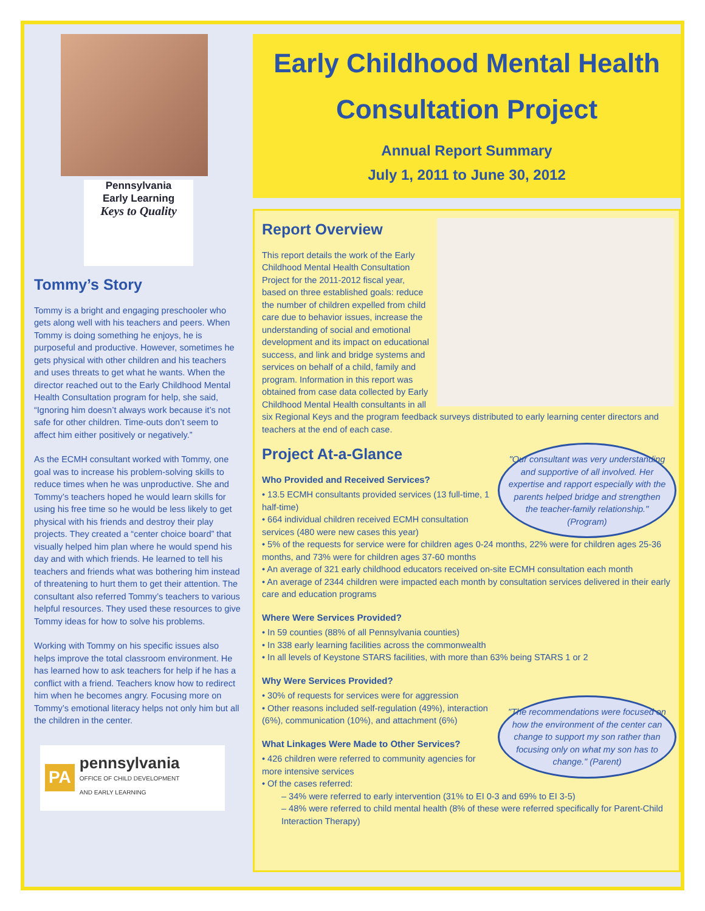Pennsylvania
Early Learning
Keys to Quality
Tommy’s Story
Tommy is a bright and engaging preschooler who gets along well with his teachers and peers. When Tommy is doing something he enjoys, he is purposeful and productive. However, sometimes he gets physical with other children and his teachers and uses threats to get what he wants. When the director reached out to the Early Childhood Mental Health Consultation program for help, she said, “Ignoring him doesn’t always work because it’s not safe for other children. Time-outs don’t seem to affect him either positively or negatively.”
As the ECMH consultant worked with Tommy, one goal was to increase his problem-solving skills to reduce times when he was unproductive. She and Tommy’s teachers hoped he would learn skills for using his free time so he would be less likely to get physical with his friends and destroy their play projects. They created a “center choice board” that visually helped him plan where he would spend his day and with which friends. He learned to tell his teachers and friends what was bothering him instead of threatening to hurt them to get their attention. The consultant also referred Tommy’s teachers to various helpful resources. They used these resources to give Tommy ideas for how to solve his problems.
Working with Tommy on his specific issues also helps improve the total classroom environment. He has learned how to ask teachers for help if he has a conflict with a friend. Teachers know how to redirect him when he becomes angry. Focusing more on Tommy’s emotional literacy helps not only him but all the children in the center.
PA pennsylvania
OFFICE OF CHILD DEVELOPMENT
AND EARLY LEARNING
Early Childhood Mental Health
Consultation Project
Annual Report Summary
July 1, 2011 to June 30, 2012
Report Overview
This report details the work of the Early Childhood Mental Health Consultation Project for the 2011-2012 fiscal year, based on three established goals: reduce the number of children expelled from child care due to behavior issues, increase the understanding of social and emotional development and its impact on educational success, and link and bridge systems and services on behalf of a child, family and program. Information in this report was obtained from case data collected by Early Childhood Mental Health consultants in all six Regional Keys and the program feedback surveys distributed to early learning center directors and teachers at the end of each case.
"Our consultant was very understanding and supportive of all involved. Her expertise and rapport especially with the parents helped bridge and strengthen the teacher-family relationship." (Program)
Project At-a-Glance
Who Provided and Received Services?
• 13.5 ECMH consultants provided services (13 full-time, 1 half-time)
• 664 individual children received ECMH consultation services (480 were new cases this year)
• 5% of the requests for service were for children ages 0-24 months, 22% were for children ages 25-36 months, and 73% were for children ages 37-60 months
• An average of 321 early childhood educators received on-site ECMH consultation each month
• An average of 2344 children were impacted each month by consultation services delivered in their early care and education programs
Where Were Services Provided?
• In 59 counties (88% of all Pennsylvania counties)
• In 338 early learning facilities across the commonwealth
• In all levels of Keystone STARS facilities, with more than 63% being STARS 1 or 2
Why Were Services Provided?
"The recommendations were focused on how the environment of the center can change to support my son rather than focusing only on what my son has to change." (Parent)
• 30% of requests for services were for aggression
• Other reasons included self-regulation (49%), interaction (6%), communication (10%), and attachment (6%)
What Linkages Were Made to Other Services?
• 426 children were referred to community agencies for more intensive services
• Of the cases referred:
– 34% were referred to early intervention (31% to EI 0-3 and 69% to EI 3-5)
– 48% were referred to child mental health (8% of these were referred specifically for Parent-Child Interaction Therapy)